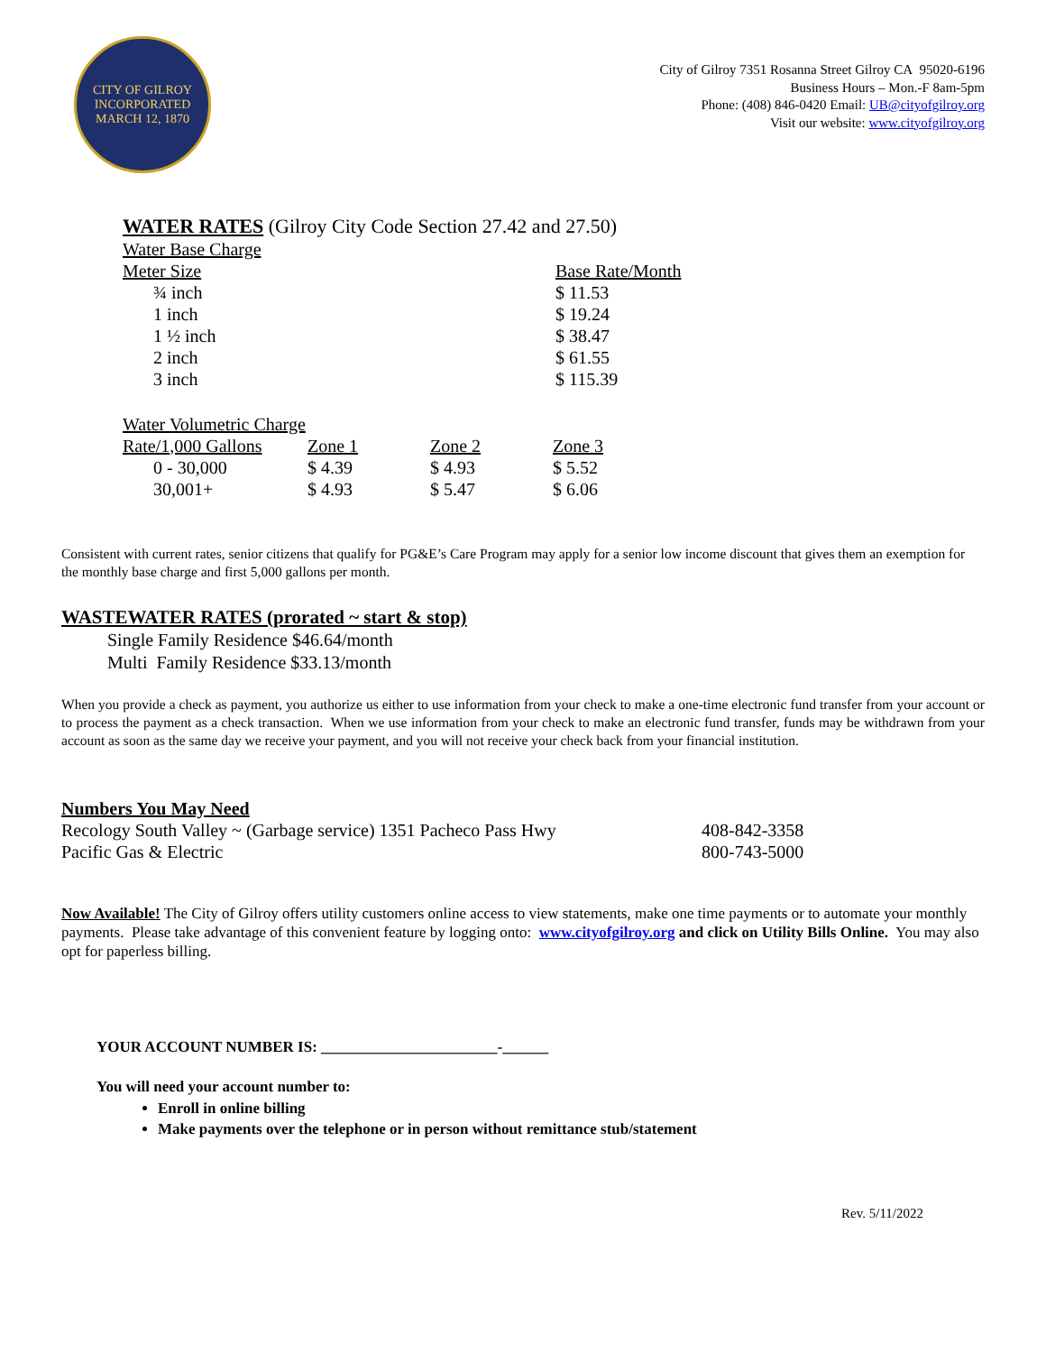CITY OF GILROY
INCORPORATED MARCH 12, 1870
City of Gilroy 7351 Rosanna Street Gilroy CA 95020-6196
Business Hours – Mon.-F 8am-5pm
Phone: (408) 846-0420 Email: UB@cityofgilroy.org
Visit our website: www.cityofgilroy.org
WATER RATES (Gilroy City Code Section 27.42 and 27.50)
| Water Base Charge | |
| Meter Size | Base Rate/Month |
| ¾ inch | $ 11.53 |
| 1 inch | $ 19.24 |
| 1 ½ inch | $ 38.47 |
| 2 inch | $ 61.55 |
| 3 inch | $ 115.39 |
| Water Volumetric Charge | | | |
| Rate/1,000 Gallons | Zone 1 | Zone 2 | Zone 3 |
| 0 - 30,000 | $ 4.39 | $ 4.93 | $ 5.52 |
| 30,001+ | $ 4.93 | $ 5.47 | $ 6.06 |
Consistent with current rates, senior citizens that qualify for PG&E’s Care Program may apply for a senior low income discount that gives them an exemption for the monthly base charge and first 5,000 gallons per month.
WASTEWATER RATES (prorated ~ start & stop)
Single Family Residence $46.64/month
Multi Family Residence $33.13/month
When you provide a check as payment, you authorize us either to use information from your check to make a one-time electronic fund transfer from your account or to process the payment as a check transaction. When we use information from your check to make an electronic fund transfer, funds may be withdrawn from your account as soon as the same day we receive your payment, and you will not receive your check back from your financial institution.
Numbers You May Need
| Recology South Valley ~ (Garbage service) 1351 Pacheco Pass Hwy | 408-842-3358 |
| Pacific Gas & Electric | 800-743-5000 |
Now Available! The City of Gilroy offers utility customers online access to view statements, make one time payments or to automate your monthly payments. Please take advantage of this convenient feature by logging onto: www.cityofgilroy.org and click on Utility Bills Online. You may also opt for paperless billing.
YOUR ACCOUNT NUMBER IS: _______________________-______
You will need your account number to:
Enroll in online billing
Make payments over the telephone or in person without remittance stub/statement
Rev. 5/11/2022